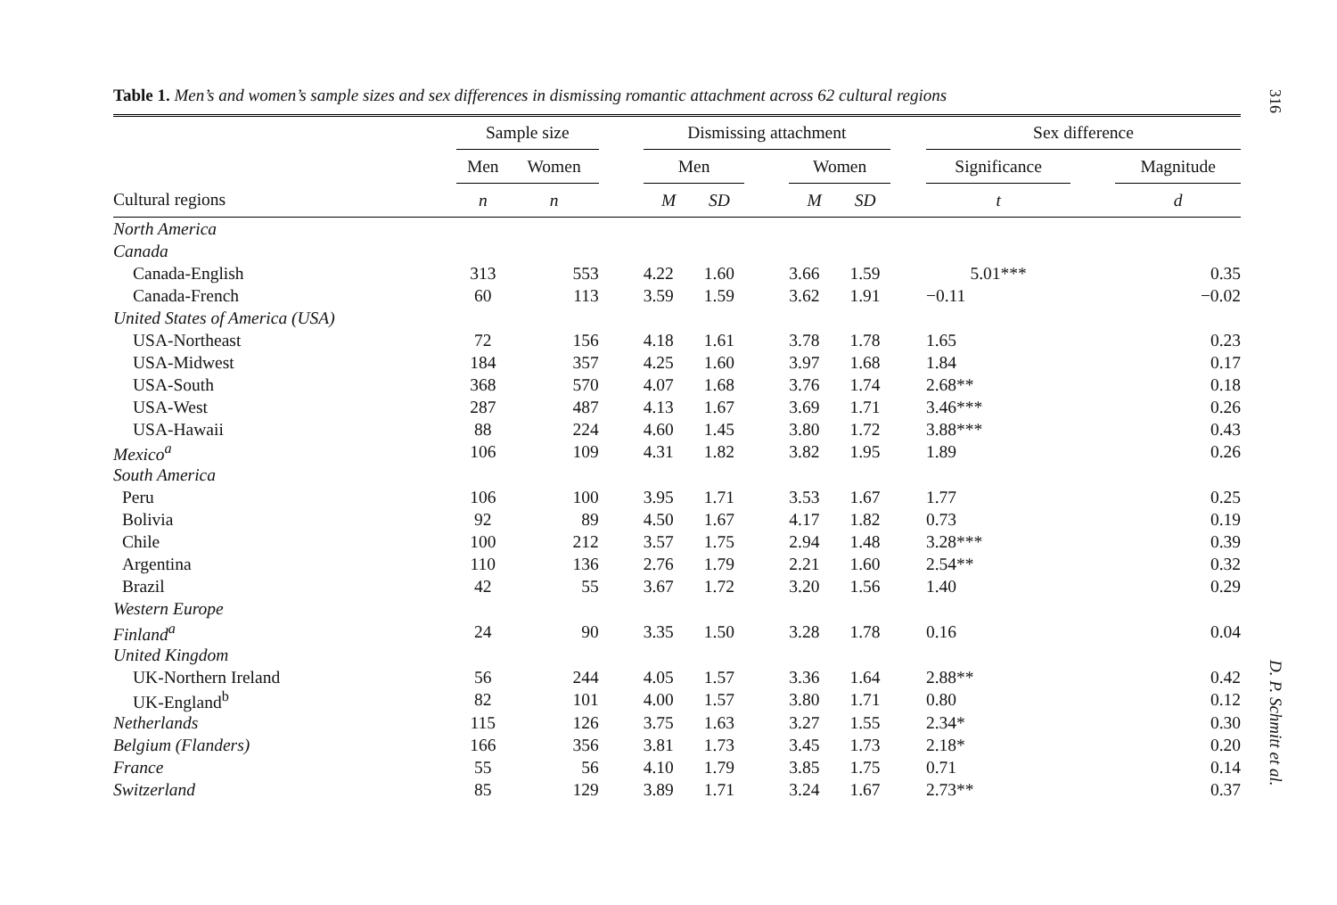Table 1. Men’s and women’s sample sizes and sex differences in dismissing romantic attachment across 62 cultural regions
| | Sample size | | | Dismissing attachment | | | | | | Sex difference | | |
| --- | --- | --- | --- | --- | --- | --- | --- | --- | --- | --- | --- | --- |
| | Men | Women | | Men | | | Women | | | Significance | | Magnitude |
| Cultural regions | n | n | | M | SD | | M | SD | | t | | d |
| North America | | | | | | | | | | | | |
| Canada | | | | | | | | | | | | |
| Canada-English | 313 | 553 | | 4.22 | 1.60 | | 3.66 | 1.59 | | 5.01*** | | 0.35 |
| Canada-French | 60 | 113 | | 3.59 | 1.59 | | 3.62 | 1.91 | | −0.11 | | −0.02 |
| United States of America (USA) | | | | | | | | | | | | |
| USA-Northeast | 72 | 156 | | 4.18 | 1.61 | | 3.78 | 1.78 | | 1.65 | | 0.23 |
| USA-Midwest | 184 | 357 | | 4.25 | 1.60 | | 3.97 | 1.68 | | 1.84 | | 0.17 |
| USA-South | 368 | 570 | | 4.07 | 1.68 | | 3.76 | 1.74 | | 2.68** | | 0.18 |
| USA-West | 287 | 487 | | 4.13 | 1.67 | | 3.69 | 1.71 | | 3.46*** | | 0.26 |
| USA-Hawaii | 88 | 224 | | 4.60 | 1.45 | | 3.80 | 1.72 | | 3.88*** | | 0.43 |
| Mexico<sup>a</sup> | 106 | 109 | | 4.31 | 1.82 | | 3.82 | 1.95 | | 1.89 | | 0.26 |
| South America | | | | | | | | | | | | |
| Peru | 106 | 100 | | 3.95 | 1.71 | | 3.53 | 1.67 | | 1.77 | | 0.25 |
| Bolivia | 92 | 89 | | 4.50 | 1.67 | | 4.17 | 1.82 | | 0.73 | | 0.19 |
| Chile | 100 | 212 | | 3.57 | 1.75 | | 2.94 | 1.48 | | 3.28*** | | 0.39 |
| Argentina | 110 | 136 | | 2.76 | 1.79 | | 2.21 | 1.60 | | 2.54** | | 0.32 |
| Brazil | 42 | 55 | | 3.67 | 1.72 | | 3.20 | 1.56 | | 1.40 | | 0.29 |
| Western Europe | | | | | | | | | | | | |
| Finland<sup>a</sup> | 24 | 90 | | 3.35 | 1.50 | | 3.28 | 1.78 | | 0.16 | | 0.04 |
| United Kingdom | | | | | | | | | | | | |
| UK-Northern Ireland | 56 | 244 | | 4.05 | 1.57 | | 3.36 | 1.64 | | 2.88** | | 0.42 |
| UK-England<sup>b</sup> | 82 | 101 | | 4.00 | 1.57 | | 3.80 | 1.71 | | 0.80 | | 0.12 |
| Netherlands | 115 | 126 | | 3.75 | 1.63 | | 3.27 | 1.55 | | 2.34* | | 0.30 |
| Belgium (Flanders) | 166 | 356 | | 3.81 | 1.73 | | 3.45 | 1.73 | | 2.18* | | 0.20 |
| France | 55 | 56 | | 4.10 | 1.79 | | 3.85 | 1.75 | | 0.71 | | 0.14 |
| Switzerland | 85 | 129 | | 3.89 | 1.71 | | 3.24 | 1.67 | | 2.73** | | 0.37 |
316
D. P. Schmitt et al.